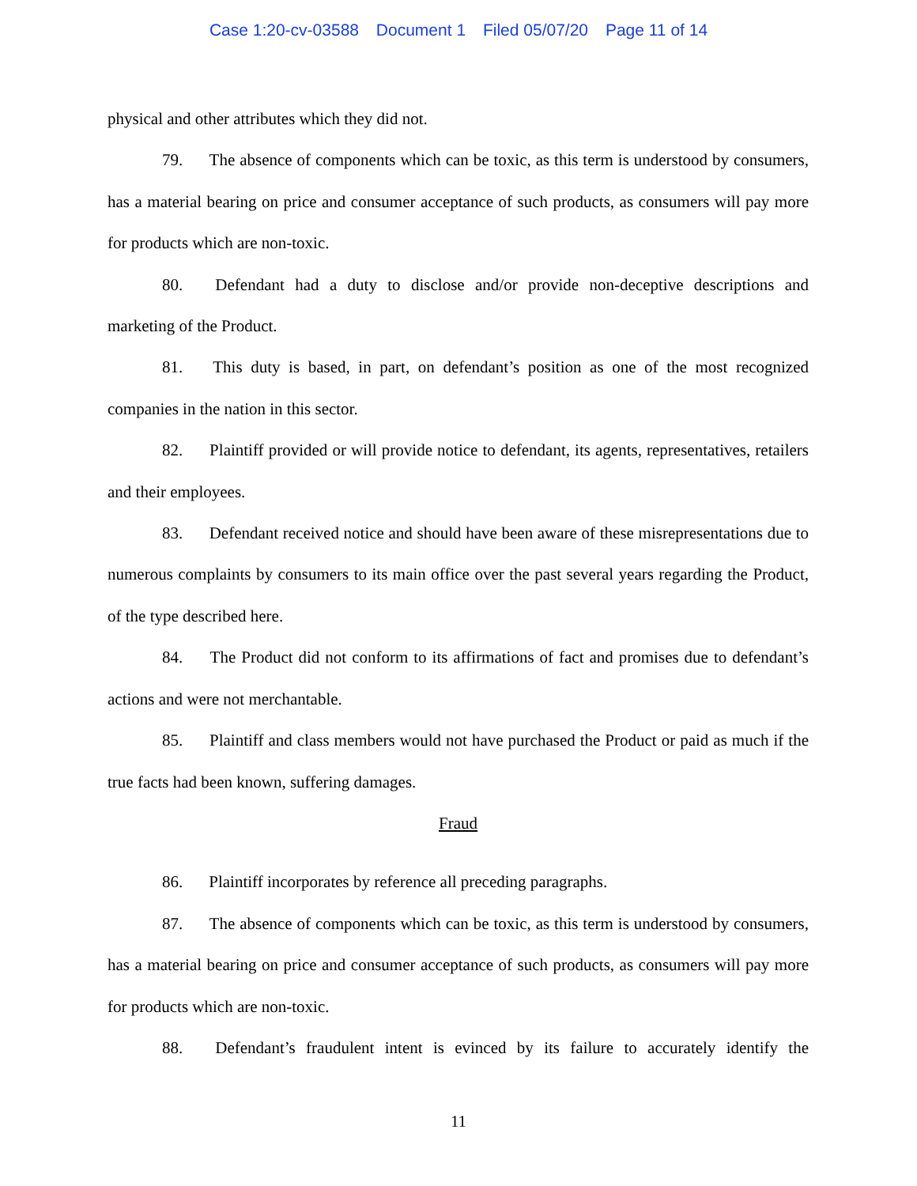Case 1:20-cv-03588 Document 1 Filed 05/07/20 Page 11 of 14
physical and other attributes which they did not.
79. The absence of components which can be toxic, as this term is understood by consumers, has a material bearing on price and consumer acceptance of such products, as consumers will pay more for products which are non-toxic.
80. Defendant had a duty to disclose and/or provide non-deceptive descriptions and marketing of the Product.
81. This duty is based, in part, on defendant’s position as one of the most recognized companies in the nation in this sector.
82. Plaintiff provided or will provide notice to defendant, its agents, representatives, retailers and their employees.
83. Defendant received notice and should have been aware of these misrepresentations due to numerous complaints by consumers to its main office over the past several years regarding the Product, of the type described here.
84. The Product did not conform to its affirmations of fact and promises due to defendant’s actions and were not merchantable.
85. Plaintiff and class members would not have purchased the Product or paid as much if the true facts had been known, suffering damages.
Fraud
86. Plaintiff incorporates by reference all preceding paragraphs.
87. The absence of components which can be toxic, as this term is understood by consumers, has a material bearing on price and consumer acceptance of such products, as consumers will pay more for products which are non-toxic.
88. Defendant’s fraudulent intent is evinced by its failure to accurately identify the
11